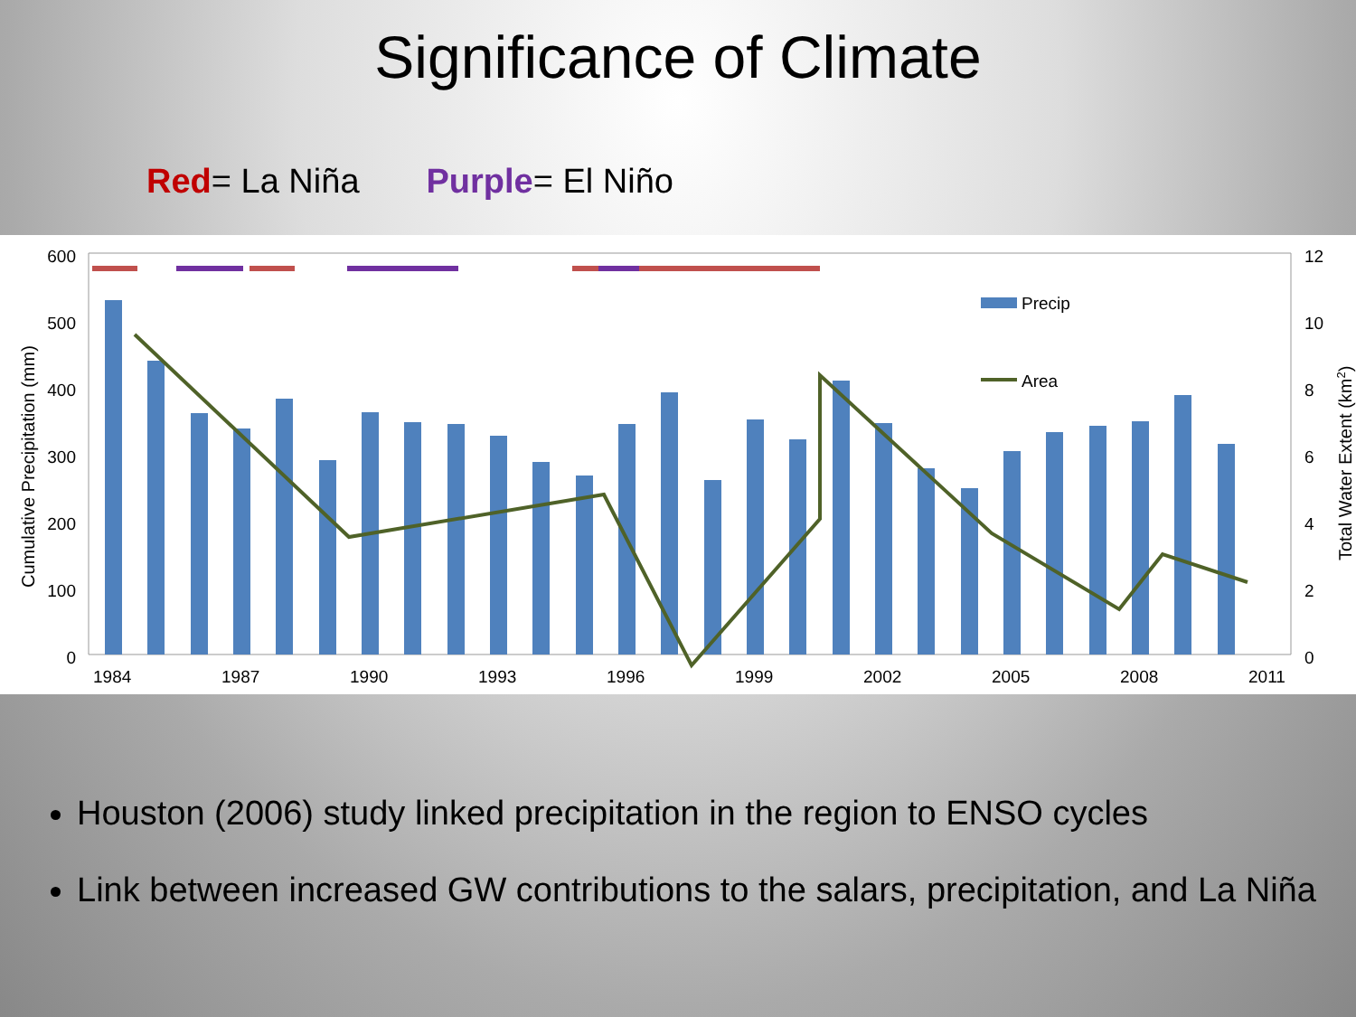Significance of Climate
Red= La Niña Purple= El Niño
600
500
400
300
200
100
0
12
10
8
6
4
2
0
1984
1987
1990
1993
1996
1999
2002
2005
2008
2011
Cumulative Precipitation (mm)
Total Water Extent (km2)
Precip
Area
Houston (2006) study linked precipitation in the region to ENSO cycles
Link between increased GW contributions to the salars, precipitation, and La Niña